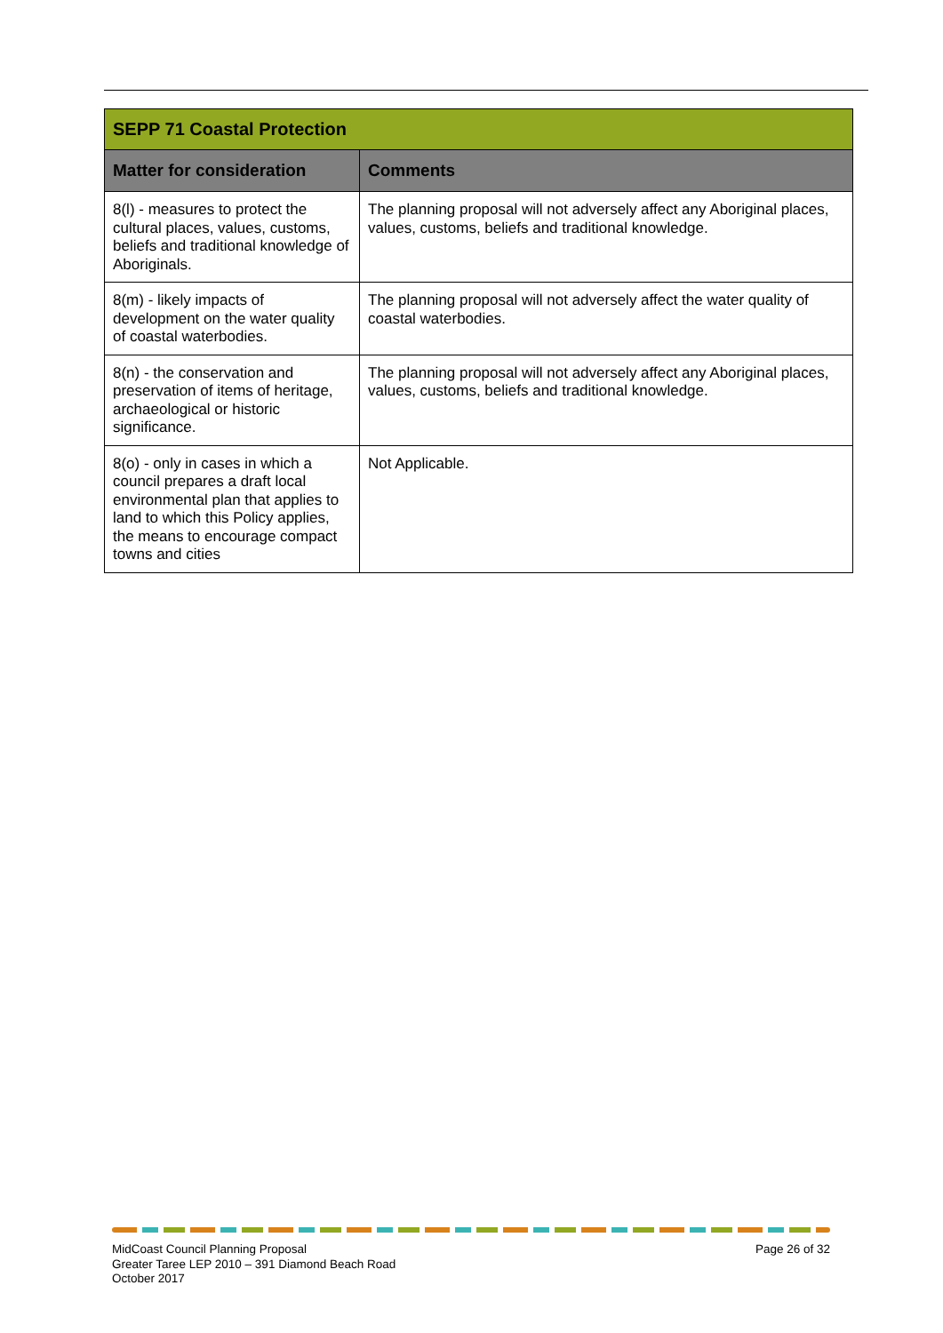| SEPP 71 Coastal Protection | |
| Matter for consideration | Comments |
| 8(l) - measures to protect the cultural places, values, customs, beliefs and traditional knowledge of Aboriginals. | The planning proposal will not adversely affect any Aboriginal places, values, customs, beliefs and traditional knowledge. |
| 8(m) - likely impacts of development on the water quality of coastal waterbodies. | The planning proposal will not adversely affect the water quality of coastal waterbodies. |
| 8(n) - the conservation and preservation of items of heritage, archaeological or historic significance. | The planning proposal will not adversely affect any Aboriginal places, values, customs, beliefs and traditional knowledge. |
| 8(o) - only in cases in which a council prepares a draft local environmental plan that applies to land to which this Policy applies, the means to encourage compact towns and cities | Not Applicable. |
MidCoast Council Planning Proposal
Greater Taree LEP 2010 – 391 Diamond Beach Road
October 2017
Page 26 of 32